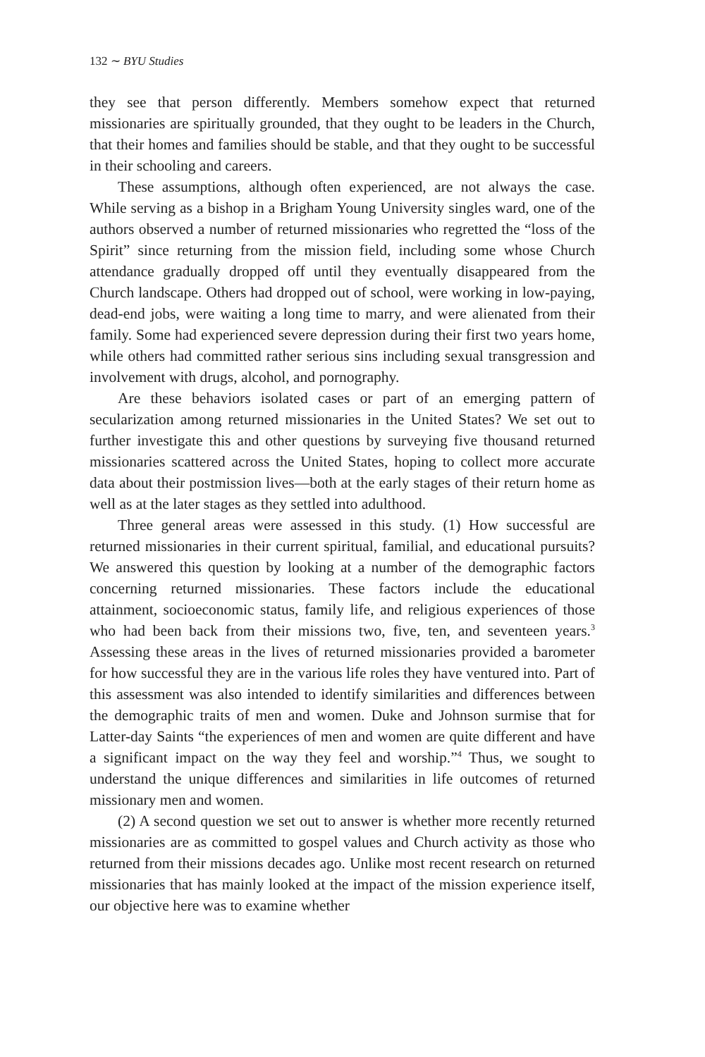132 ∼ BYU Studies
they see that person differently. Members somehow expect that returned missionaries are spiritually grounded, that they ought to be leaders in the Church, that their homes and families should be stable, and that they ought to be successful in their schooling and careers.
These assumptions, although often experienced, are not always the case. While serving as a bishop in a Brigham Young University singles ward, one of the authors observed a number of returned missionaries who regretted the “loss of the Spirit” since returning from the mission field, including some whose Church attendance gradually dropped off until they eventually disappeared from the Church landscape. Others had dropped out of school, were working in low-paying, dead-end jobs, were waiting a long time to marry, and were alienated from their family. Some had experienced severe depression during their first two years home, while others had committed rather serious sins including sexual transgression and involvement with drugs, alcohol, and pornography.
Are these behaviors isolated cases or part of an emerging pattern of secularization among returned missionaries in the United States? We set out to further investigate this and other questions by surveying five thousand returned missionaries scattered across the United States, hoping to collect more accurate data about their postmission lives—both at the early stages of their return home as well as at the later stages as they settled into adulthood.
Three general areas were assessed in this study. (1) How successful are returned missionaries in their current spiritual, familial, and educational pursuits? We answered this question by looking at a number of the demographic factors concerning returned missionaries. These factors include the educational attainment, socioeconomic status, family life, and religious experiences of those who had been back from their missions two, five, ten, and seventeen years.<sup>3</sup> Assessing these areas in the lives of returned missionaries provided a barometer for how successful they are in the various life roles they have ventured into. Part of this assessment was also intended to identify similarities and differences between the demographic traits of men and women. Duke and Johnson surmise that for Latter-day Saints “the experiences of men and women are quite different and have a significant impact on the way they feel and worship.”<sup>4</sup> Thus, we sought to understand the unique differences and similarities in life outcomes of returned missionary men and women.
(2) A second question we set out to answer is whether more recently returned missionaries are as committed to gospel values and Church activity as those who returned from their missions decades ago. Unlike most recent research on returned missionaries that has mainly looked at the impact of the mission experience itself, our objective here was to examine whether